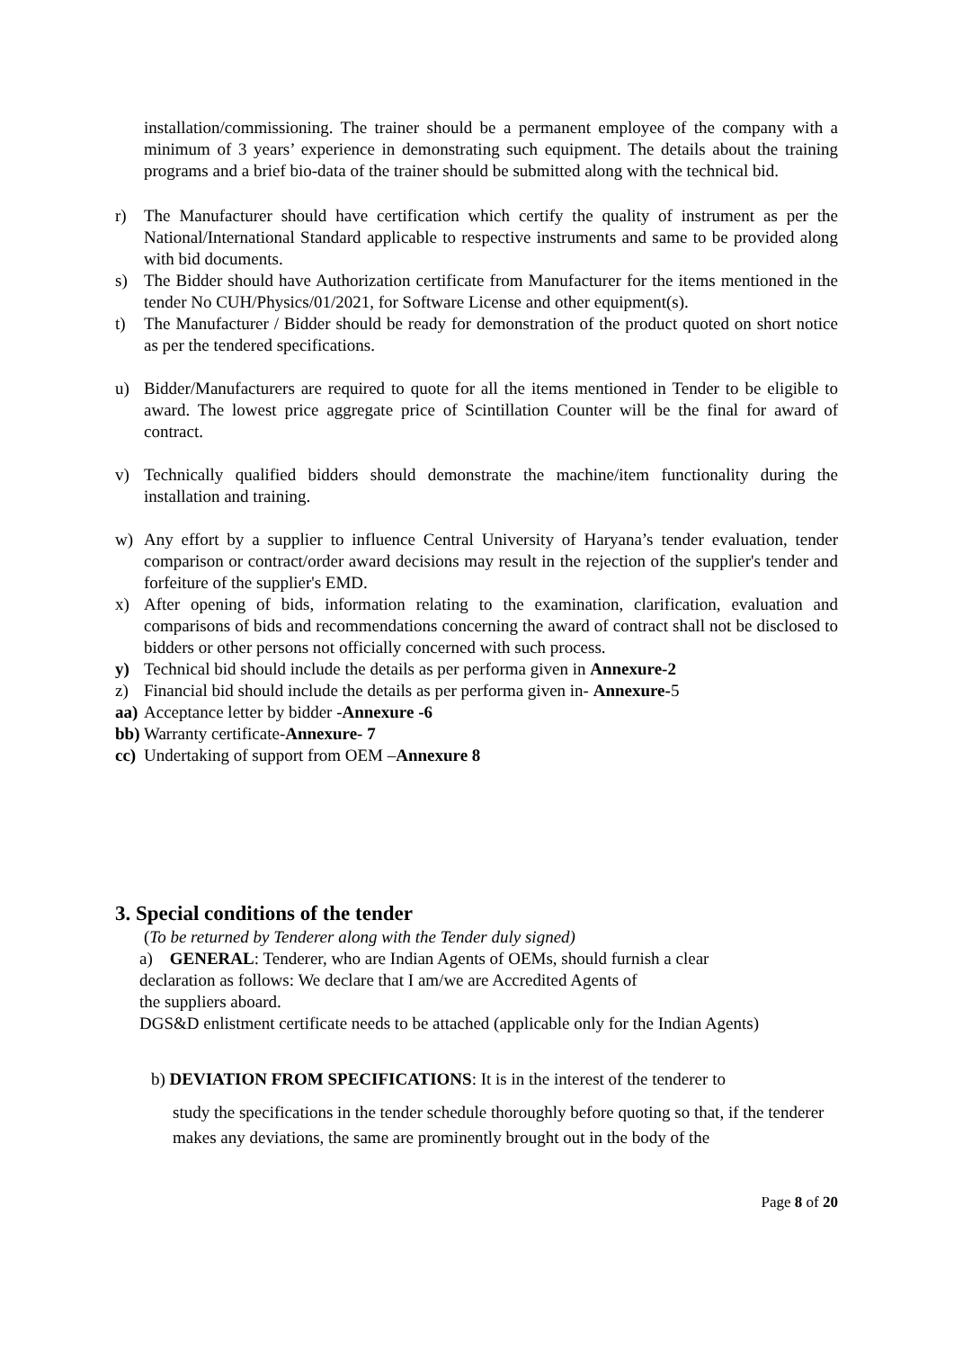installation/commissioning. The trainer should be a permanent employee of the company with a minimum of 3 years’ experience in demonstrating such equipment. The details about the training programs and a brief bio-data of the trainer should be submitted along with the technical bid.
r) The Manufacturer should have certification which certify the quality of instrument as per the National/International Standard applicable to respective instruments and same to be provided along with bid documents.
s) The Bidder should have Authorization certificate from Manufacturer for the items mentioned in the tender No CUH/Physics/01/2021, for Software License and other equipment(s).
t) The Manufacturer / Bidder should be ready for demonstration of the product quoted on short notice as per the tendered specifications.
u) Bidder/Manufacturers are required to quote for all the items mentioned in Tender to be eligible to award. The lowest price aggregate price of Scintillation Counter will be the final for award of contract.
v) Technically qualified bidders should demonstrate the machine/item functionality during the installation and training.
w) Any effort by a supplier to influence Central University of Haryana’s tender evaluation, tender comparison or contract/order award decisions may result in the rejection of the supplier's tender and forfeiture of the supplier's EMD.
x) After opening of bids, information relating to the examination, clarification, evaluation and comparisons of bids and recommendations concerning the award of contract shall not be disclosed to bidders or other persons not officially concerned with such process.
y) Technical bid should include the details as per performa given in Annexure-2
z) Financial bid should include the details as per performa given in- Annexure-5
aa) Acceptance letter by bidder -Annexure -6
bb) Warranty certificate-Annexure- 7
cc) Undertaking of support from OEM –Annexure 8
3. Special conditions of the tender
(To be returned by Tenderer along with the Tender duly signed)
a) GENERAL: Tenderer, who are Indian Agents of OEMs, should furnish a clear
declaration as follows: We declare that I am/we are Accredited Agents of
the suppliers aboard.
DGS&D enlistment certificate needs to be attached (applicable only for the Indian Agents)
b) DEVIATION FROM SPECIFICATIONS: It is in the interest of the tenderer to
study the specifications in the tender schedule thoroughly before quoting so that, if the tenderer
makes any deviations, the same are prominently brought out in the body of the
Page 8 of 20